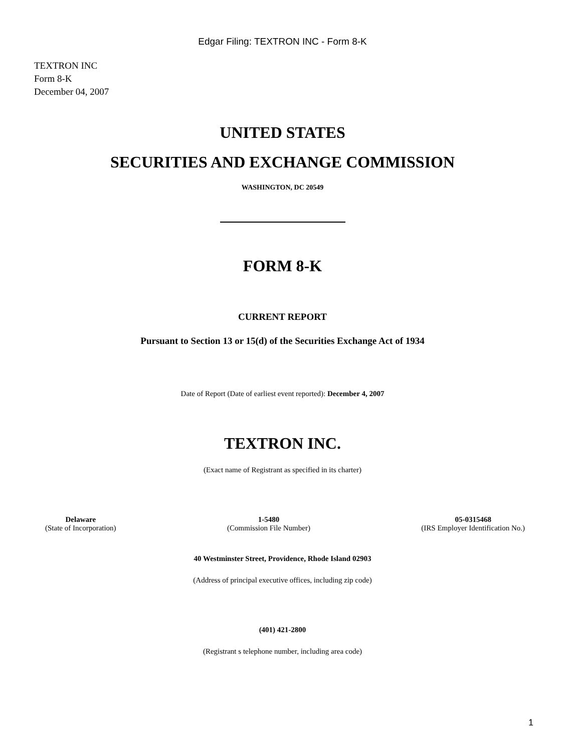Edgar Filing: TEXTRON INC - Form 8-K
TEXTRON INC
Form 8-K
December 04, 2007
UNITED STATES
SECURITIES AND EXCHANGE COMMISSION
WASHINGTON, DC 20549
FORM 8-K
CURRENT REPORT
Pursuant to Section 13 or 15(d) of the Securities Exchange Act of 1934
Date of Report (Date of earliest event reported): December 4, 2007
TEXTRON INC.
(Exact name of Registrant as specified in its charter)
Delaware
(State of Incorporation)
1-5480
(Commission File Number)
05-0315468
(IRS Employer Identification No.)
40 Westminster Street, Providence, Rhode Island 02903
(Address of principal executive offices, including zip code)
(401) 421-2800
(Registrant s telephone number, including area code)
1